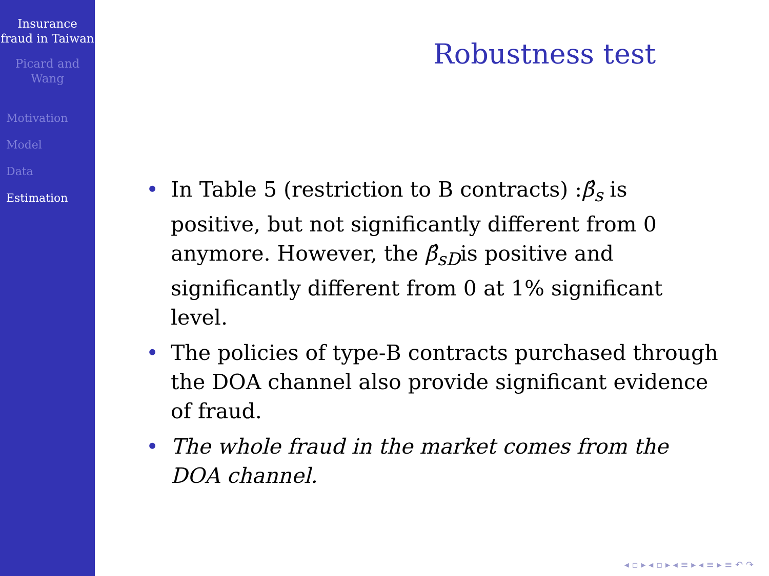Insurance fraud in Taiwan
Picard and Wang
Motivation
Model
Data
Estimation
Robustness test
• In Table 5 (restriction to B contracts) :β̂<sub>s</sub> is positive, but not significantly different from 0 anymore. However, the β̂<sub>sD</sub>is positive and significantly different from 0 at 1% significant level.
• The policies of type-B contracts purchased through the DOA channel also provide significant evidence of fraud.
• The whole fraud in the market comes from the DOA channel.
◂ ▫ ▸ ◂ ▫ ▸ ◂ ≡ ▸ ◂ ≡ ▸ ≡ ↶ ↷